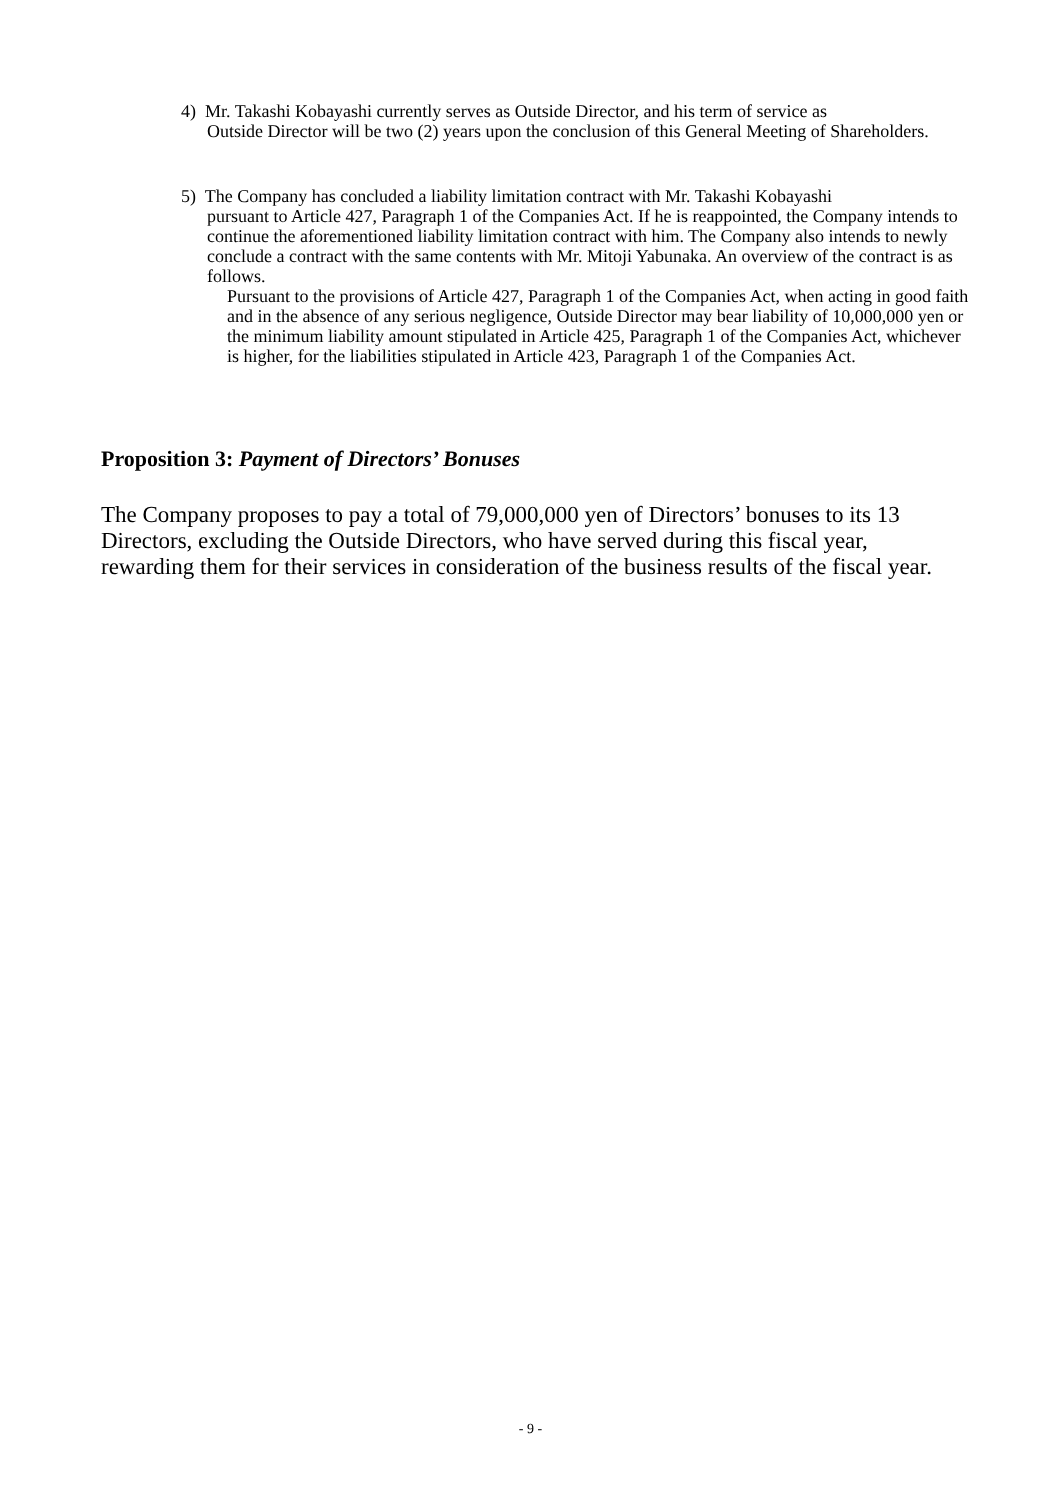4) Mr. Takashi Kobayashi currently serves as Outside Director, and his term of service as
Outside Director will be two (2) years upon the conclusion of this General Meeting of Shareholders.
5) The Company has concluded a liability limitation contract with Mr. Takashi Kobayashi
pursuant to Article 427, Paragraph 1 of the Companies Act. If he is reappointed, the Company intends to continue the aforementioned liability limitation contract with him. The Company also intends to newly conclude a contract with the same contents with Mr. Mitoji Yabunaka. An overview of the contract is as follows.
Pursuant to the provisions of Article 427, Paragraph 1 of the Companies Act, when acting in good faith and in the absence of any serious negligence, Outside Director may bear liability of 10,000,000 yen or the minimum liability amount stipulated in Article 425, Paragraph 1 of the Companies Act, whichever is higher, for the liabilities stipulated in Article 423, Paragraph 1 of the Companies Act.
Proposition 3: Payment of Directors’ Bonuses
The Company proposes to pay a total of 79,000,000 yen of Directors’ bonuses to its 13 Directors, excluding the Outside Directors, who have served during this fiscal year, rewarding them for their services in consideration of the business results of the fiscal year.
- 9 -